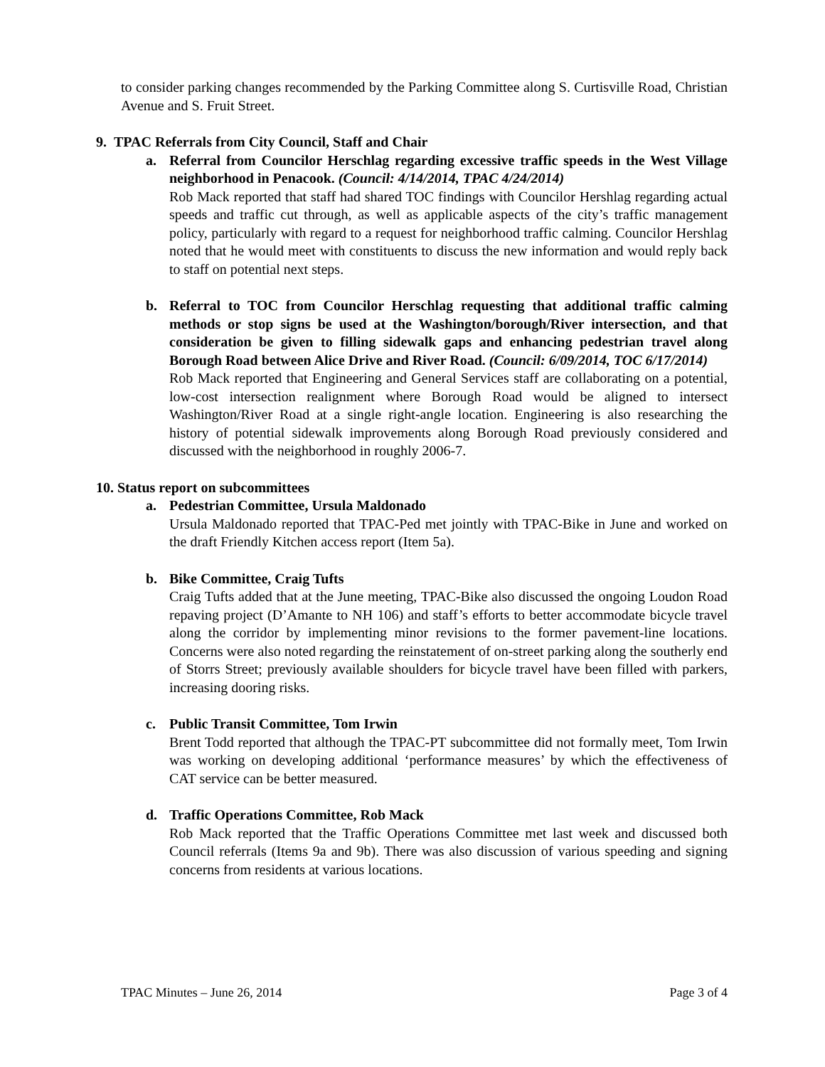to consider parking changes recommended by the Parking Committee along S. Curtisville Road, Christian Avenue and S. Fruit Street.
9. TPAC Referrals from City Council, Staff and Chair
a. Referral from Councilor Herschlag regarding excessive traffic speeds in the West Village neighborhood in Penacook. (Council: 4/14/2014, TPAC 4/24/2014)
Rob Mack reported that staff had shared TOC findings with Councilor Hershlag regarding actual speeds and traffic cut through, as well as applicable aspects of the city’s traffic management policy, particularly with regard to a request for neighborhood traffic calming. Councilor Hershlag noted that he would meet with constituents to discuss the new information and would reply back to staff on potential next steps.
b. Referral to TOC from Councilor Herschlag requesting that additional traffic calming methods or stop signs be used at the Washington/borough/River intersection, and that consideration be given to filling sidewalk gaps and enhancing pedestrian travel along Borough Road between Alice Drive and River Road. (Council: 6/09/2014, TOC 6/17/2014)
Rob Mack reported that Engineering and General Services staff are collaborating on a potential, low-cost intersection realignment where Borough Road would be aligned to intersect Washington/River Road at a single right-angle location. Engineering is also researching the history of potential sidewalk improvements along Borough Road previously considered and discussed with the neighborhood in roughly 2006-7.
10. Status report on subcommittees
a. Pedestrian Committee, Ursula Maldonado
Ursula Maldonado reported that TPAC-Ped met jointly with TPAC-Bike in June and worked on the draft Friendly Kitchen access report (Item 5a).
b. Bike Committee, Craig Tufts
Craig Tufts added that at the June meeting, TPAC-Bike also discussed the ongoing Loudon Road repaving project (D’Amante to NH 106) and staff’s efforts to better accommodate bicycle travel along the corridor by implementing minor revisions to the former pavement-line locations. Concerns were also noted regarding the reinstatement of on-street parking along the southerly end of Storrs Street; previously available shoulders for bicycle travel have been filled with parkers, increasing dooring risks.
c. Public Transit Committee, Tom Irwin
Brent Todd reported that although the TPAC-PT subcommittee did not formally meet, Tom Irwin was working on developing additional ‘performance measures’ by which the effectiveness of CAT service can be better measured.
d. Traffic Operations Committee, Rob Mack
Rob Mack reported that the Traffic Operations Committee met last week and discussed both Council referrals (Items 9a and 9b). There was also discussion of various speeding and signing concerns from residents at various locations.
TPAC Minutes – June 26, 2014 Page 3 of 4